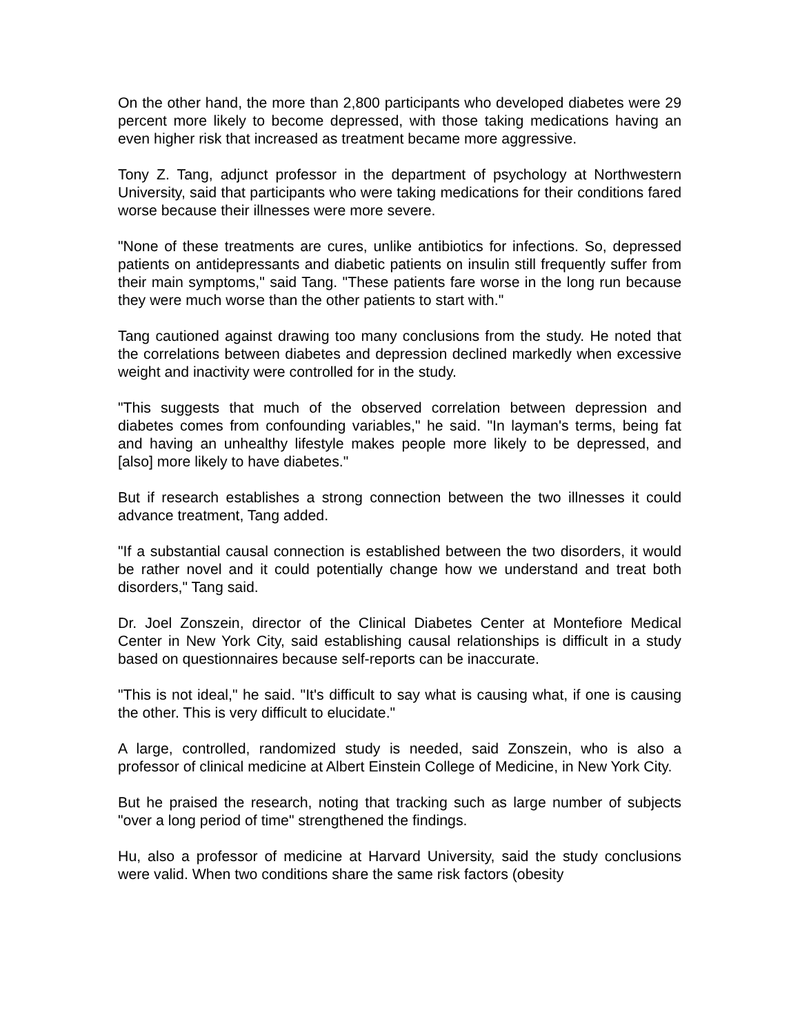On the other hand, the more than 2,800 participants who developed diabetes were 29 percent more likely to become depressed, with those taking medications having an even higher risk that increased as treatment became more aggressive.
Tony Z. Tang, adjunct professor in the department of psychology at Northwestern University, said that participants who were taking medications for their conditions fared worse because their illnesses were more severe.
"None of these treatments are cures, unlike antibiotics for infections. So, depressed patients on antidepressants and diabetic patients on insulin still frequently suffer from their main symptoms," said Tang. "These patients fare worse in the long run because they were much worse than the other patients to start with."
Tang cautioned against drawing too many conclusions from the study. He noted that the correlations between diabetes and depression declined markedly when excessive weight and inactivity were controlled for in the study.
"This suggests that much of the observed correlation between depression and diabetes comes from confounding variables," he said. "In layman's terms, being fat and having an unhealthy lifestyle makes people more likely to be depressed, and [also] more likely to have diabetes."
But if research establishes a strong connection between the two illnesses it could advance treatment, Tang added.
"If a substantial causal connection is established between the two disorders, it would be rather novel and it could potentially change how we understand and treat both disorders," Tang said.
Dr. Joel Zonszein, director of the Clinical Diabetes Center at Montefiore Medical Center in New York City, said establishing causal relationships is difficult in a study based on questionnaires because self-reports can be inaccurate.
"This is not ideal," he said. "It's difficult to say what is causing what, if one is causing the other. This is very difficult to elucidate."
A large, controlled, randomized study is needed, said Zonszein, who is also a professor of clinical medicine at Albert Einstein College of Medicine, in New York City.
But he praised the research, noting that tracking such as large number of subjects "over a long period of time" strengthened the findings.
Hu, also a professor of medicine at Harvard University, said the study conclusions were valid. When two conditions share the same risk factors (obesity